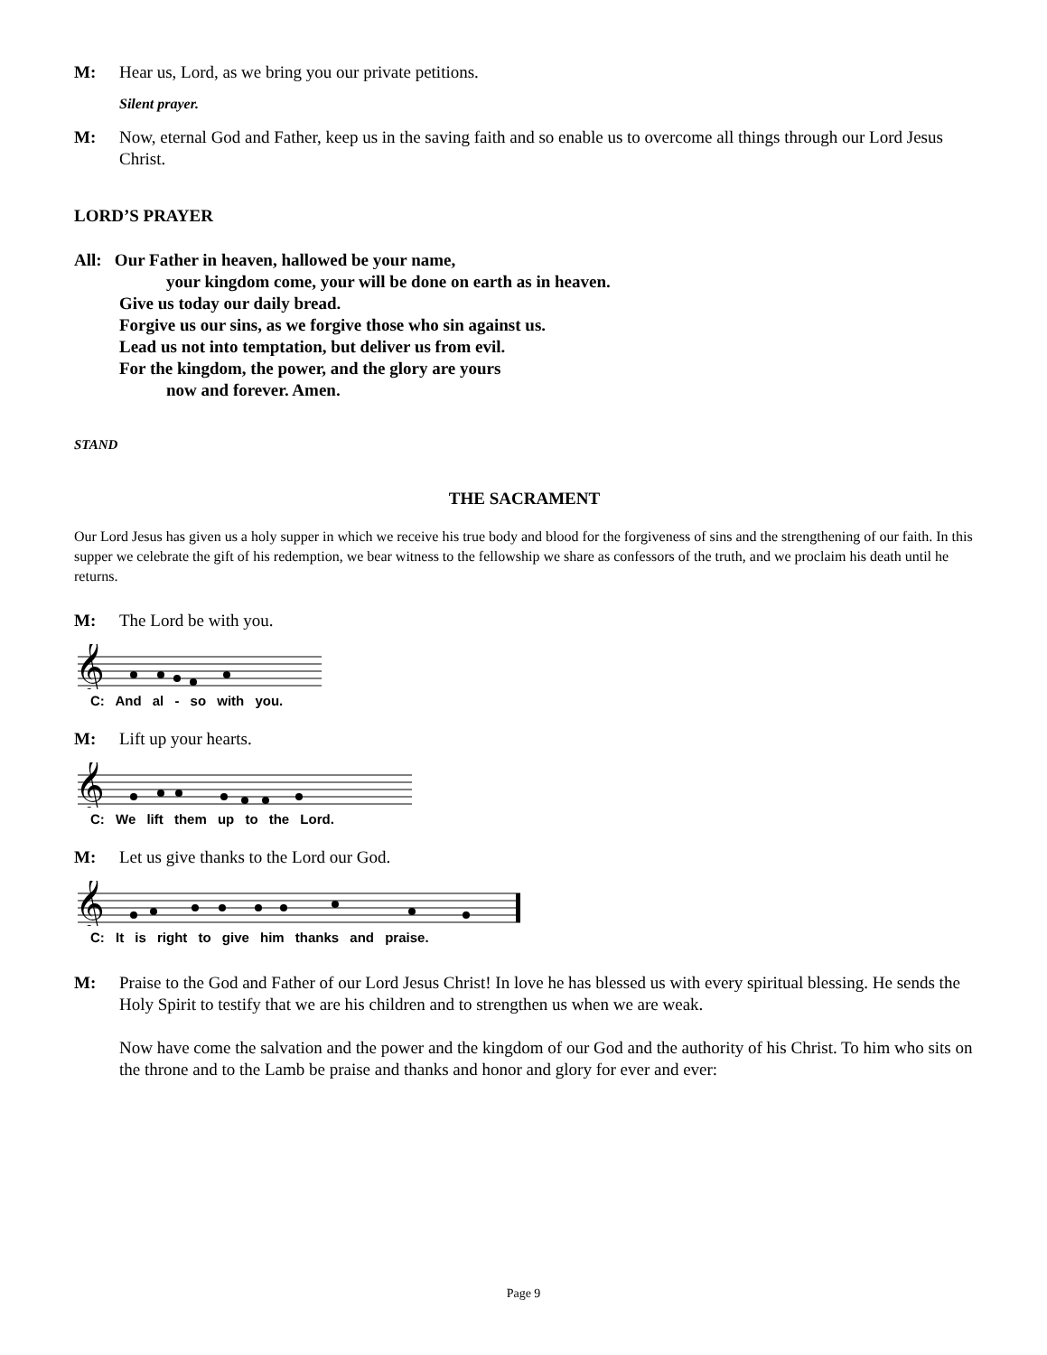M: Hear us, Lord, as we bring you our private petitions.
Silent prayer.
M: Now, eternal God and Father, keep us in the saving faith and so enable us to overcome all things through our Lord Jesus Christ.
LORD’S PRAYER
All: Our Father in heaven, hallowed be your name,
your kingdom come, your will be done on earth as in heaven.
Give us today our daily bread.
Forgive us our sins, as we forgive those who sin against us.
Lead us not into temptation, but deliver us from evil.
For the kingdom, the power, and the glory are yours
now and forever. Amen.
STAND
THE SACRAMENT
Our Lord Jesus has given us a holy supper in which we receive his true body and blood for the forgiveness of sins and the strengthening of our faith. In this supper we celebrate the gift of his redemption, we bear witness to the fellowship we share as confessors of the truth, and we proclaim his death until he returns.
M: The Lord be with you.
𝄞
C: And al - so with you.
M: Lift up your hearts.
𝄞
C: We lift them up to the Lord.
M: Let us give thanks to the Lord our God.
𝄞
C: It is right to give him thanks and praise.
M: Praise to the God and Father of our Lord Jesus Christ! In love he has blessed us with every spiritual blessing. He sends the Holy Spirit to testify that we are his children and to strengthen us when we are weak.
Now have come the salvation and the power and the kingdom of our God and the authority of his Christ. To him who sits on the throne and to the Lamb be praise and thanks and honor and glory for ever and ever:
Page 9